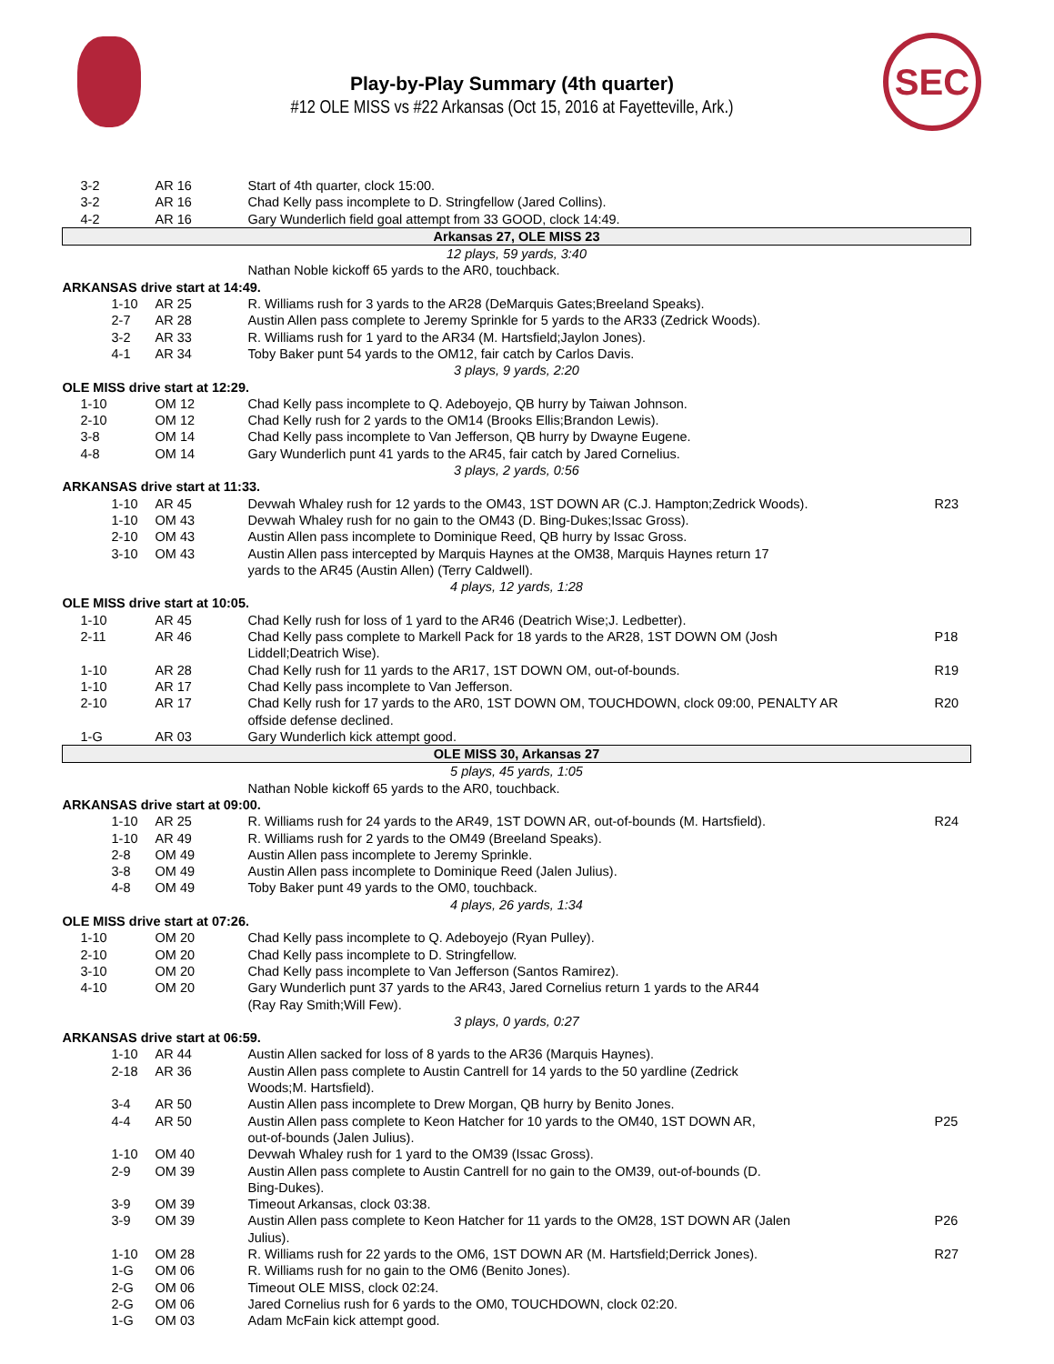Play-by-Play Summary (4th quarter)
#12 OLE MISS vs #22 Arkansas (Oct 15, 2016 at Fayetteville, Ark.)
SEC
| 3-2 | AR 16 | Start of 4th quarter, clock 15:00. | |
| 3-2 | AR 16 | Chad Kelly pass incomplete to D. Stringfellow (Jared Collins). | |
| 4-2 | AR 16 | Gary Wunderlich field goal attempt from 33 GOOD, clock 14:49. | |
| Arkansas 27, OLE MISS 23 | | | |
| 12 plays, 59 yards, 3:40 | | | |
| | | Nathan Noble kickoff 65 yards to the AR0, touchback. | |
| ARKANSAS drive start at 14:49. | | | |
| 1-10 | AR 25 | R. Williams rush for 3 yards to the AR28 (DeMarquis Gates;Breeland Speaks). | |
| 2-7 | AR 28 | Austin Allen pass complete to Jeremy Sprinkle for 5 yards to the AR33 (Zedrick Woods). | |
| 3-2 | AR 33 | R. Williams rush for 1 yard to the AR34 (M. Hartsfield;Jaylon Jones). | |
| 4-1 | AR 34 | Toby Baker punt 54 yards to the OM12, fair catch by Carlos Davis. | |
| 3 plays, 9 yards, 2:20 | | | |
| OLE MISS drive start at 12:29. | | | |
| 1-10 | OM 12 | Chad Kelly pass incomplete to Q. Adeboyejo, QB hurry by Taiwan Johnson. | |
| 2-10 | OM 12 | Chad Kelly rush for 2 yards to the OM14 (Brooks Ellis;Brandon Lewis). | |
| 3-8 | OM 14 | Chad Kelly pass incomplete to Van Jefferson, QB hurry by Dwayne Eugene. | |
| 4-8 | OM 14 | Gary Wunderlich punt 41 yards to the AR45, fair catch by Jared Cornelius. | |
| 3 plays, 2 yards, 0:56 | | | |
| ARKANSAS drive start at 11:33. | | | |
| 1-10 | AR 45 | Devwah Whaley rush for 12 yards to the OM43, 1ST DOWN AR (C.J. Hampton;Zedrick Woods). | R23 |
| 1-10 | OM 43 | Devwah Whaley rush for no gain to the OM43 (D. Bing-Dukes;Issac Gross). | |
| 2-10 | OM 43 | Austin Allen pass incomplete to Dominique Reed, QB hurry by Issac Gross. | |
| 3-10 | OM 43 | Austin Allen pass intercepted by Marquis Haynes at the OM38, Marquis Haynes return 17 yards to the AR45 (Austin Allen) (Terry Caldwell). | |
| 4 plays, 12 yards, 1:28 | | | |
| OLE MISS drive start at 10:05. | | | |
| 1-10 | AR 45 | Chad Kelly rush for loss of 1 yard to the AR46 (Deatrich Wise;J. Ledbetter). | |
| 2-11 | AR 46 | Chad Kelly pass complete to Markell Pack for 18 yards to the AR28, 1ST DOWN OM (Josh Liddell;Deatrich Wise). | P18 |
| 1-10 | AR 28 | Chad Kelly rush for 11 yards to the AR17, 1ST DOWN OM, out-of-bounds. | R19 |
| 1-10 | AR 17 | Chad Kelly pass incomplete to Van Jefferson. | |
| 2-10 | AR 17 | Chad Kelly rush for 17 yards to the AR0, 1ST DOWN OM, TOUCHDOWN, clock 09:00, PENALTY AR offside defense declined. | R20 |
| 1-G | AR 03 | Gary Wunderlich kick attempt good. | |
| OLE MISS 30, Arkansas 27 | | | |
| 5 plays, 45 yards, 1:05 | | | |
| | | Nathan Noble kickoff 65 yards to the AR0, touchback. | |
| ARKANSAS drive start at 09:00. | | | |
| 1-10 | AR 25 | R. Williams rush for 24 yards to the AR49, 1ST DOWN AR, out-of-bounds (M. Hartsfield). | R24 |
| 1-10 | AR 49 | R. Williams rush for 2 yards to the OM49 (Breeland Speaks). | |
| 2-8 | OM 49 | Austin Allen pass incomplete to Jeremy Sprinkle. | |
| 3-8 | OM 49 | Austin Allen pass incomplete to Dominique Reed (Jalen Julius). | |
| 4-8 | OM 49 | Toby Baker punt 49 yards to the OM0, touchback. | |
| 4 plays, 26 yards, 1:34 | | | |
| OLE MISS drive start at 07:26. | | | |
| 1-10 | OM 20 | Chad Kelly pass incomplete to Q. Adeboyejo (Ryan Pulley). | |
| 2-10 | OM 20 | Chad Kelly pass incomplete to D. Stringfellow. | |
| 3-10 | OM 20 | Chad Kelly pass incomplete to Van Jefferson (Santos Ramirez). | |
| 4-10 | OM 20 | Gary Wunderlich punt 37 yards to the AR43, Jared Cornelius return 1 yards to the AR44 (Ray Ray Smith;Will Few). | |
| 3 plays, 0 yards, 0:27 | | | |
| ARKANSAS drive start at 06:59. | | | |
| 1-10 | AR 44 | Austin Allen sacked for loss of 8 yards to the AR36 (Marquis Haynes). | |
| 2-18 | AR 36 | Austin Allen pass complete to Austin Cantrell for 14 yards to the 50 yardline (Zedrick Woods;M. Hartsfield). | |
| 3-4 | AR 50 | Austin Allen pass incomplete to Drew Morgan, QB hurry by Benito Jones. | |
| 4-4 | AR 50 | Austin Allen pass complete to Keon Hatcher for 10 yards to the OM40, 1ST DOWN AR, out-of-bounds (Jalen Julius). | P25 |
| 1-10 | OM 40 | Devwah Whaley rush for 1 yard to the OM39 (Issac Gross). | |
| 2-9 | OM 39 | Austin Allen pass complete to Austin Cantrell for no gain to the OM39, out-of-bounds (D. Bing-Dukes). | |
| 3-9 | OM 39 | Timeout Arkansas, clock 03:38. | |
| 3-9 | OM 39 | Austin Allen pass complete to Keon Hatcher for 11 yards to the OM28, 1ST DOWN AR (Jalen Julius). | P26 |
| 1-10 | OM 28 | R. Williams rush for 22 yards to the OM6, 1ST DOWN AR (M. Hartsfield;Derrick Jones). | R27 |
| 1-G | OM 06 | R. Williams rush for no gain to the OM6 (Benito Jones). | |
| 2-G | OM 06 | Timeout OLE MISS, clock 02:24. | |
| 2-G | OM 06 | Jared Cornelius rush for 6 yards to the OM0, TOUCHDOWN, clock 02:20. | |
| 1-G | OM 03 | Adam McFain kick attempt good. | |